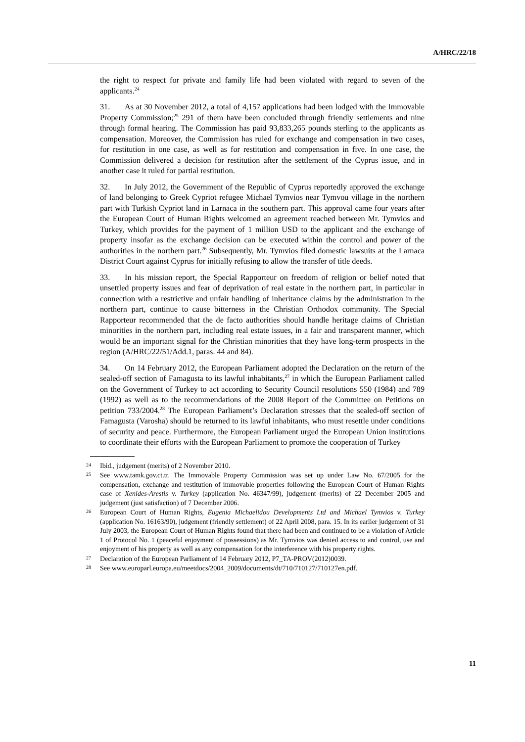A/HRC/22/18
the right to respect for private and family life had been violated with regard to seven of the applicants.<sup>24</sup>
31. As at 30 November 2012, a total of 4,157 applications had been lodged with the Immovable Property Commission;<sup>25</sup> 291 of them have been concluded through friendly settlements and nine through formal hearing. The Commission has paid 93,833,265 pounds sterling to the applicants as compensation. Moreover, the Commission has ruled for exchange and compensation in two cases, for restitution in one case, as well as for restitution and compensation in five. In one case, the Commission delivered a decision for restitution after the settlement of the Cyprus issue, and in another case it ruled for partial restitution.
32. In July 2012, the Government of the Republic of Cyprus reportedly approved the exchange of land belonging to Greek Cypriot refugee Michael Tymvios near Tymvou village in the northern part with Turkish Cypriot land in Larnaca in the southern part. This approval came four years after the European Court of Human Rights welcomed an agreement reached between Mr. Tymvios and Turkey, which provides for the payment of 1 million USD to the applicant and the exchange of property insofar as the exchange decision can be executed within the control and power of the authorities in the northern part.<sup>26</sup> Subsequently, Mr. Tymvios filed domestic lawsuits at the Larnaca District Court against Cyprus for initially refusing to allow the transfer of title deeds.
33. In his mission report, the Special Rapporteur on freedom of religion or belief noted that unsettled property issues and fear of deprivation of real estate in the northern part, in particular in connection with a restrictive and unfair handling of inheritance claims by the administration in the northern part, continue to cause bitterness in the Christian Orthodox community. The Special Rapporteur recommended that the de facto authorities should handle heritage claims of Christian minorities in the northern part, including real estate issues, in a fair and transparent manner, which would be an important signal for the Christian minorities that they have long-term prospects in the region (A/HRC/22/51/Add.1, paras. 44 and 84).
34. On 14 February 2012, the European Parliament adopted the Declaration on the return of the sealed-off section of Famagusta to its lawful inhabitants,<sup>27</sup> in which the European Parliament called on the Government of Turkey to act according to Security Council resolutions 550 (1984) and 789 (1992) as well as to the recommendations of the 2008 Report of the Committee on Petitions on petition 733/2004.<sup>28</sup> The European Parliament’s Declaration stresses that the sealed-off section of Famagusta (Varosha) should be returned to its lawful inhabitants, who must resettle under conditions of security and peace. Furthermore, the European Parliament urged the European Union institutions to coordinate their efforts with the European Parliament to promote the cooperation of Turkey
24 Ibid., judgement (merits) of 2 November 2010.
25 See www.tamk.gov.ct.tr. The Immovable Property Commission was set up under Law No. 67/2005 for the compensation, exchange and restitution of immovable properties following the European Court of Human Rights case of Xenides-Arestis v. Turkey (application No. 46347/99), judgement (merits) of 22 December 2005 and judgement (just satisfaction) of 7 December 2006.
26 European Court of Human Rights, Eugenia Michaelidou Developments Ltd and Michael Tymvios v. Turkey (application No. 16163/90), judgement (friendly settlement) of 22 April 2008, para. 15. In its earlier judgement of 31 July 2003, the European Court of Human Rights found that there had been and continued to be a violation of Article 1 of Protocol No. 1 (peaceful enjoyment of possessions) as Mr. Tymvios was denied access to and control, use and enjoyment of his property as well as any compensation for the interference with his property rights.
27 Declaration of the European Parliament of 14 February 2012, P7_TA-PROV(2012)0039.
28 See www.europarl.europa.eu/meetdocs/2004_2009/documents/dt/710/710127/710127en.pdf.
11